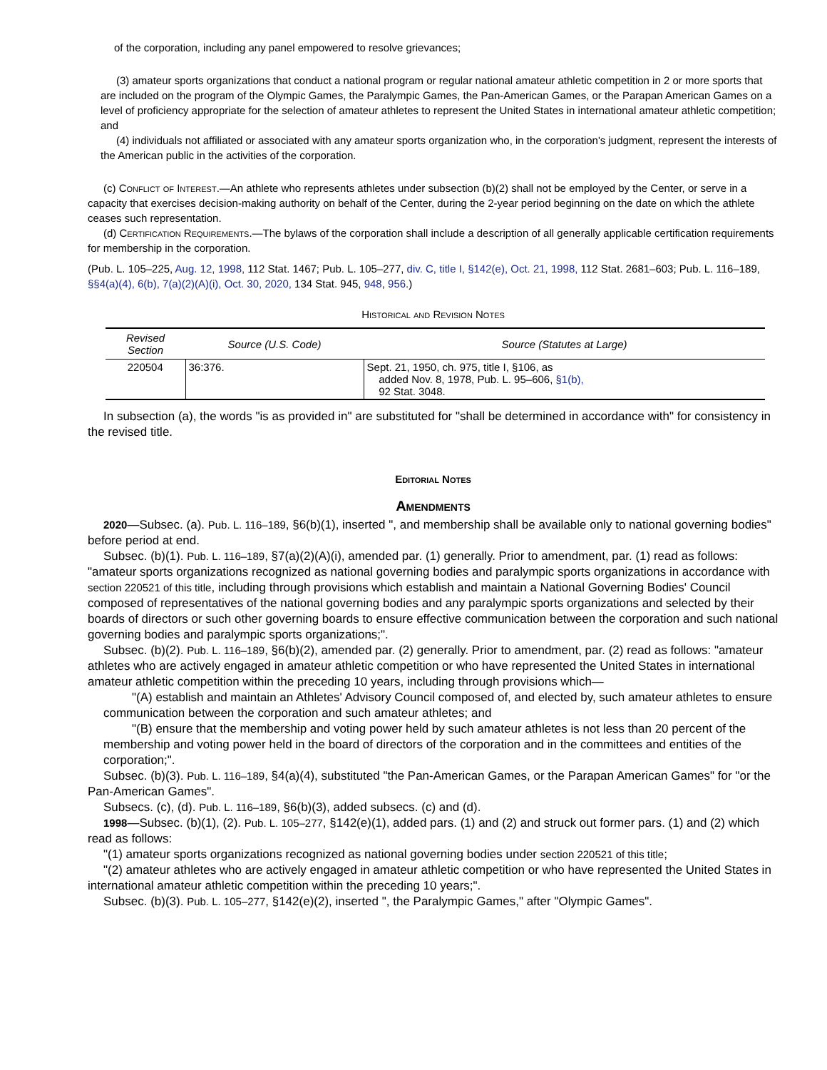of the corporation, including any panel empowered to resolve grievances;
(3) amateur sports organizations that conduct a national program or regular national amateur athletic competition in 2 or more sports that are included on the program of the Olympic Games, the Paralympic Games, the Pan-American Games, or the Parapan American Games on a level of proficiency appropriate for the selection of amateur athletes to represent the United States in international amateur athletic competition; and
(4) individuals not affiliated or associated with any amateur sports organization who, in the corporation's judgment, represent the interests of the American public in the activities of the corporation.
(c) Conflict of Interest.—An athlete who represents athletes under subsection (b)(2) shall not be employed by the Center, or serve in a capacity that exercises decision-making authority on behalf of the Center, during the 2-year period beginning on the date on which the athlete ceases such representation.
(d) Certification Requirements.—The bylaws of the corporation shall include a description of all generally applicable certification requirements for membership in the corporation.
(Pub. L. 105–225, Aug. 12, 1998, 112 Stat. 1467; Pub. L. 105–277, div. C, title I, §142(e), Oct. 21, 1998, 112 Stat. 2681–603; Pub. L. 116–189, §§4(a)(4), 6(b), 7(a)(2)(A)(i), Oct. 30, 2020, 134 Stat. 945, 948, 956.)
Historical and Revision Notes
| Revised Section | Source (U.S. Code) | Source (Statutes at Large) |
| --- | --- | --- |
| 220504 | 36:376. | Sept. 21, 1950, ch. 975, title I, §106, as added Nov. 8, 1978, Pub. L. 95–606, §1(b), 92 Stat. 3048. |
In subsection (a), the words "is as provided in" are substituted for "shall be determined in accordance with" for consistency in the revised title.
Editorial Notes
Amendments
2020—Subsec. (a). Pub. L. 116–189, §6(b)(1), inserted ", and membership shall be available only to national governing bodies" before period at end.
Subsec. (b)(1). Pub. L. 116–189, §7(a)(2)(A)(i), amended par. (1) generally. Prior to amendment, par. (1) read as follows: "amateur sports organizations recognized as national governing bodies and paralympic sports organizations in accordance with section 220521 of this title, including through provisions which establish and maintain a National Governing Bodies' Council composed of representatives of the national governing bodies and any paralympic sports organizations and selected by their boards of directors or such other governing boards to ensure effective communication between the corporation and such national governing bodies and paralympic sports organizations;".
Subsec. (b)(2). Pub. L. 116–189, §6(b)(2), amended par. (2) generally. Prior to amendment, par. (2) read as follows: "amateur athletes who are actively engaged in amateur athletic competition or who have represented the United States in international amateur athletic competition within the preceding 10 years, including through provisions which—
"(A) establish and maintain an Athletes' Advisory Council composed of, and elected by, such amateur athletes to ensure communication between the corporation and such amateur athletes; and
"(B) ensure that the membership and voting power held by such amateur athletes is not less than 20 percent of the membership and voting power held in the board of directors of the corporation and in the committees and entities of the corporation;".
Subsec. (b)(3). Pub. L. 116–189, §4(a)(4), substituted "the Pan-American Games, or the Parapan American Games" for "or the Pan-American Games".
Subsecs. (c), (d). Pub. L. 116–189, §6(b)(3), added subsecs. (c) and (d).
1998—Subsec. (b)(1), (2). Pub. L. 105–277, §142(e)(1), added pars. (1) and (2) and struck out former pars. (1) and (2) which read as follows:
"(1) amateur sports organizations recognized as national governing bodies under section 220521 of this title;
"(2) amateur athletes who are actively engaged in amateur athletic competition or who have represented the United States in international amateur athletic competition within the preceding 10 years;".
Subsec. (b)(3). Pub. L. 105–277, §142(e)(2), inserted ", the Paralympic Games," after "Olympic Games".